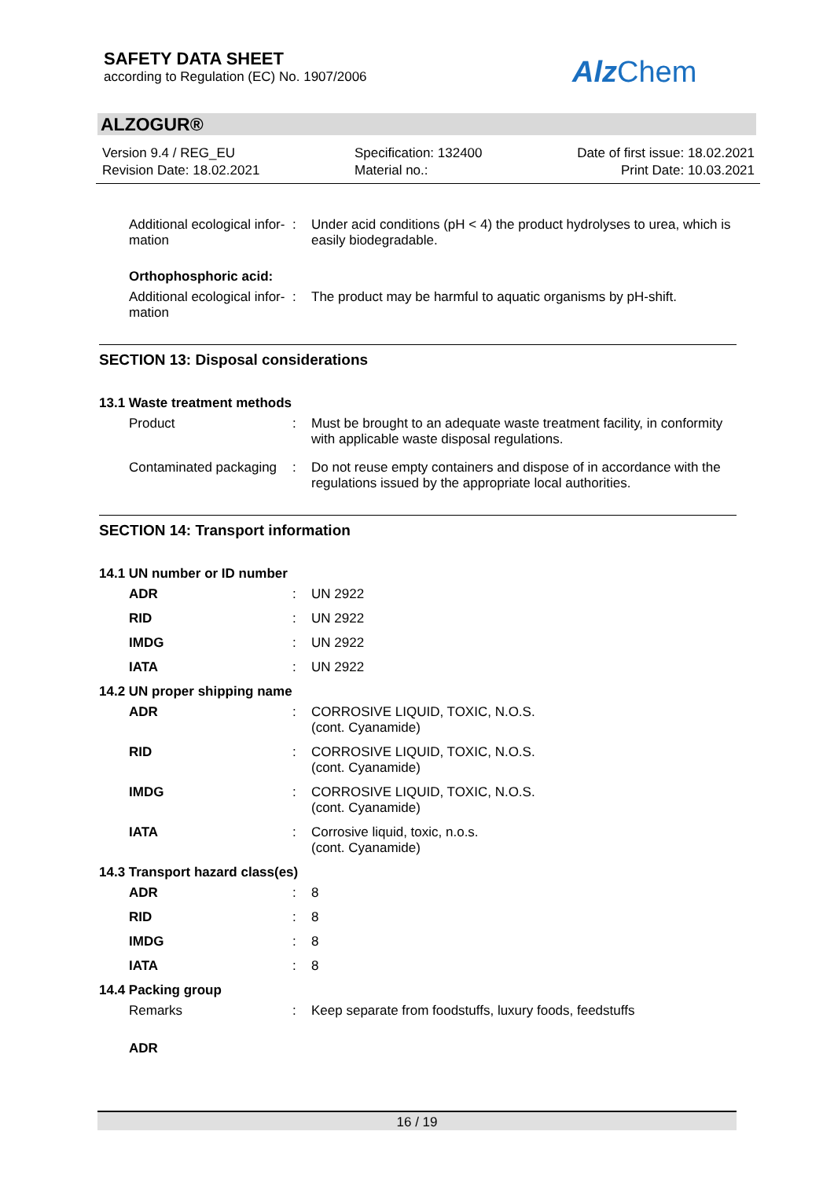SAFETY DATA SHEET
according to Regulation (EC) No. 1907/2006
Alz Chem
ALZOGUR®
Version 9.4 / REG_EU
Revision Date: 18.02.2021
Specification: 132400
Material no.:
Date of first issue: 18.02.2021
Print Date: 10.03.2021
Additional ecological infor-mation
: Under acid conditions (pH < 4) the product hydrolyses to urea, which is easily biodegradable.
Orthophosphoric acid:
Additional ecological infor-mation
: The product may be harmful to aquatic organisms by pH-shift.
SECTION 13: Disposal considerations
13.1 Waste treatment methods
Product : Must be brought to an adequate waste treatment facility, in conformity with applicable waste disposal regulations.
Contaminated packaging : Do not reuse empty containers and dispose of in accordance with the regulations issued by the appropriate local authorities.
SECTION 14: Transport information
14.1 UN number or ID number
ADR : UN 2922
RID : UN 2922
IMDG : UN 2922
IATA : UN 2922
14.2 UN proper shipping name
ADR : CORROSIVE LIQUID, TOXIC, N.O.S.
(cont. Cyanamide)
RID : CORROSIVE LIQUID, TOXIC, N.O.S.
(cont. Cyanamide)
IMDG : CORROSIVE LIQUID, TOXIC, N.O.S.
(cont. Cyanamide)
IATA : Corrosive liquid, toxic, n.o.s.
(cont. Cyanamide)
14.3 Transport hazard class(es)
ADR : 8
RID : 8
IMDG : 8
IATA : 8
14.4 Packing group
Remarks : Keep separate from foodstuffs, luxury foods, feedstuffs
ADR
16 / 19